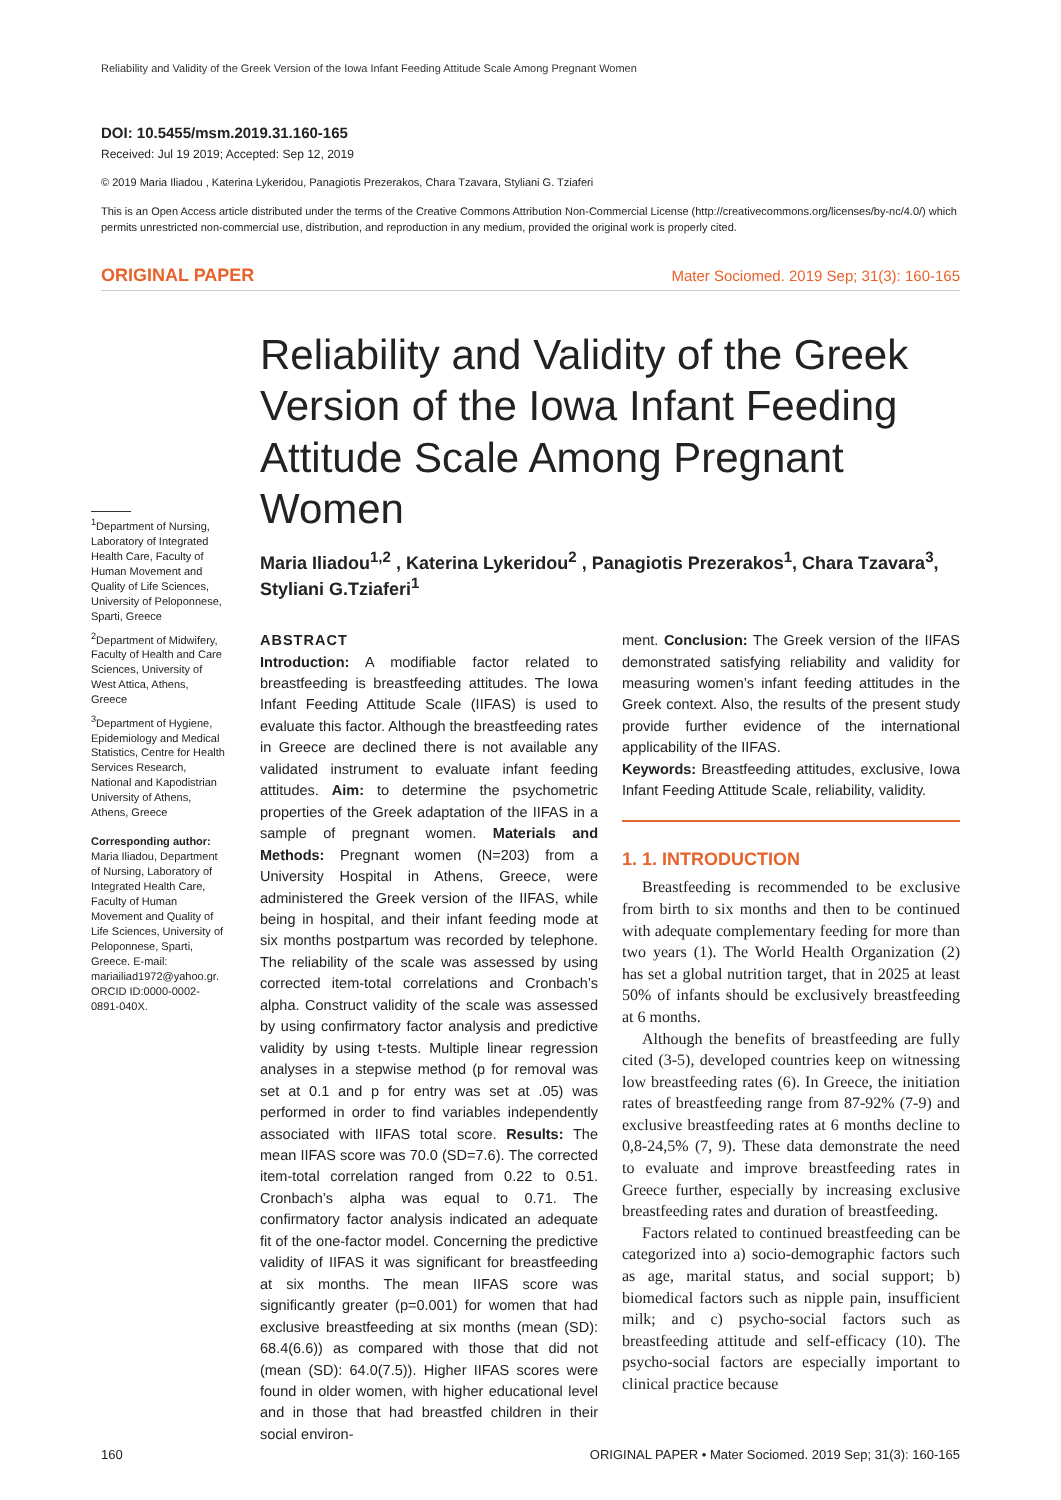Reliability and Validity of the Greek Version of the Iowa Infant Feeding Attitude Scale Among Pregnant Women
DOI: 10.5455/msm.2019.31.160-165
Received: Jul 19 2019; Accepted: Sep 12, 2019
© 2019 Maria Iliadou , Katerina Lykeridou, Panagiotis Prezerakos, Chara Tzavara, Styliani G. Tziaferi
This is an Open Access article distributed under the terms of the Creative Commons Attribution Non-Commercial License (http://creativecommons.org/licenses/by-nc/4.0/) which permits unrestricted non-commercial use, distribution, and reproduction in any medium, provided the original work is properly cited.
ORIGINAL PAPER Mater Sociomed. 2019 Sep; 31(3): 160-165
<sup>1</sup> Department of Nursing, Laboratory of Integrated Health Care, Faculty of Human Movement and Quality of Life Sciences, University of Peloponnese, Sparti, Greece
<sup>2</sup> Department of Midwifery, Faculty of Health and Care Sciences, University of West Attica, Athens, Greece
<sup>3</sup> Department of Hygiene, Epidemiology and Medical Statistics, Centre for Health Services Research, National and Kapodistrian University of Athens, Athens, Greece
Corresponding author: Maria Iliadou, Department of Nursing, Laboratory of Integrated Health Care, Faculty of Human Movement and Quality of Life Sciences, University of Peloponnese, Sparti, Greece. E-mail: mariailiad1972@yahoo.gr. ORCID ID:0000-0002-0891-040X.
Reliability and Validity of the Greek Version of the Iowa Infant Feeding Attitude Scale Among Pregnant Women
Maria Iliadou<sup>1,2</sup> , Katerina Lykeridou<sup>2</sup> , Panagiotis Prezerakos<sup>1</sup>, Chara Tzavara<sup>3</sup>, Styliani G.Tziaferi<sup>1</sup>
ABSTRACT
Introduction: A modifiable factor related to breastfeeding is breastfeeding attitudes. The Iowa Infant Feeding Attitude Scale (IIFAS) is used to evaluate this factor. Although the breastfeeding rates in Greece are declined there is not available any validated instrument to evaluate infant feeding attitudes. Aim: to determine the psychometric properties of the Greek adaptation of the IIFAS in a sample of pregnant women. Materials and Methods: Pregnant women (N=203) from a University Hospital in Athens, Greece, were administered the Greek version of the IIFAS, while being in hospital, and their infant feeding mode at six months postpartum was recorded by telephone. The reliability of the scale was assessed by using corrected item-total correlations and Cronbach’s alpha. Construct validity of the scale was assessed by using confirmatory factor analysis and predictive validity by using t-tests. Multiple linear regression analyses in a stepwise method (p for removal was set at 0.1 and p for entry was set at .05) was performed in order to find variables independently associated with IIFAS total score. Results: The mean IIFAS score was 70.0 (SD=7.6). The corrected item-total correlation ranged from 0.22 to 0.51. Cronbach’s alpha was equal to 0.71. The confirmatory factor analysis indicated an adequate fit of the one-factor model. Concerning the predictive validity of IIFAS it was significant for breastfeeding at six months. The mean IIFAS score was significantly greater (p=0.001) for women that had exclusive breastfeeding at six months (mean (SD): 68.4(6.6)) as compared with those that did not (mean (SD): 64.0(7.5)). Higher IIFAS scores were found in older women, with higher educational level and in those that had breastfed children in their social environ-
ment. Conclusion: The Greek version of the IIFAS demonstrated satisfying reliability and validity for measuring women’s infant feeding attitudes in the Greek context. Also, the results of the present study provide further evidence of the international applicability of the IIFAS.
Keywords: Breastfeeding attitudes, exclusive, Iowa Infant Feeding Attitude Scale, reliability, validity.
1. 1. INTRODUCTION
Breastfeeding is recommended to be exclusive from birth to six months and then to be continued with adequate complementary feeding for more than two years (1). The World Health Organization (2) has set a global nutrition target, that in 2025 at least 50% of infants should be exclusively breastfeeding at 6 months.
Although the benefits of breastfeeding are fully cited (3-5), developed countries keep on witnessing low breastfeeding rates (6). In Greece, the initiation rates of breastfeeding range from 87-92% (7-9) and exclusive breastfeeding rates at 6 months decline to 0,8-24,5% (7, 9). These data demonstrate the need to evaluate and improve breastfeeding rates in Greece further, especially by increasing exclusive breastfeeding rates and duration of breastfeeding.
Factors related to continued breastfeeding can be categorized into a) socio-demographic factors such as age, marital status, and social support; b) biomedical factors such as nipple pain, insufficient milk; and c) psycho-social factors such as breastfeeding attitude and self-efficacy (10). The psycho-social factors are especially important to clinical practice because
160 ORIGINAL PAPER • Mater Sociomed. 2019 Sep; 31(3): 160-165